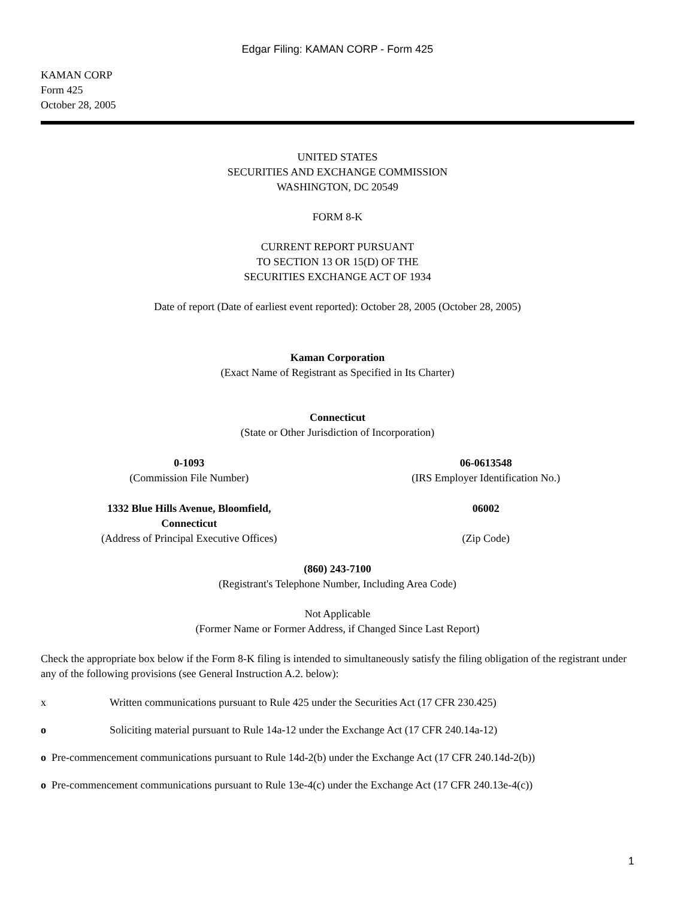Edgar Filing: KAMAN CORP - Form 425
KAMAN CORP
Form 425
October 28, 2005
UNITED STATES
SECURITIES AND EXCHANGE COMMISSION
WASHINGTON, DC 20549
FORM 8-K
CURRENT REPORT PURSUANT
TO SECTION 13 OR 15(D) OF THE
SECURITIES EXCHANGE ACT OF 1934
Date of report (Date of earliest event reported): October 28, 2005 (October 28, 2005)
Kaman Corporation
(Exact Name of Registrant as Specified in Its Charter)
Connecticut
(State or Other Jurisdiction of Incorporation)
| 0-1093 (Commission File Number) | 06-0613548 (IRS Employer Identification No.) |
| 1332 Blue Hills Avenue, Bloomfield, Connecticut (Address of Principal Executive Offices) | 06002 (Zip Code) |
(860) 243-7100
(Registrant's Telephone Number, Including Area Code)
Not Applicable
(Former Name or Former Address, if Changed Since Last Report)
Check the appropriate box below if the Form 8-K filing is intended to simultaneously satisfy the filing obligation of the registrant under any of the following provisions (see General Instruction A.2. below):
x Written communications pursuant to Rule 425 under the Securities Act (17 CFR 230.425)
o Soliciting material pursuant to Rule 14a-12 under the Exchange Act (17 CFR 240.14a-12)
o Pre-commencement communications pursuant to Rule 14d-2(b) under the Exchange Act (17 CFR 240.14d-2(b))
o Pre-commencement communications pursuant to Rule 13e-4(c) under the Exchange Act (17 CFR 240.13e-4(c))
1